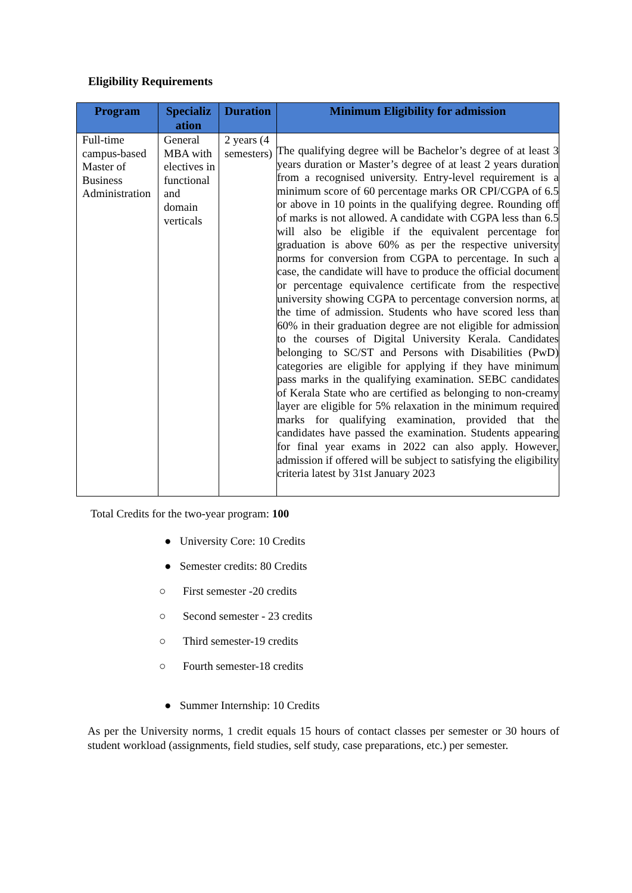Eligibility Requirements
| Program | Specializ ation | Duration | Minimum Eligibility for admission |
| --- | --- | --- | --- |
| Full-time campus-based Master of Business Administration | General MBA with electives in functional and domain verticals | 2 years (4 semesters) | The qualifying degree will be Bachelor’s degree of at least 3 years duration or Master’s degree of at least 2 years duration from a recognised university. Entry-level requirement is a minimum score of 60 percentage marks OR CPI/CGPA of 6.5 or above in 10 points in the qualifying degree. Rounding off of marks is not allowed. A candidate with CGPA less than 6.5 will also be eligible if the equivalent percentage for graduation is above 60% as per the respective university norms for conversion from CGPA to percentage. In such a case, the candidate will have to produce the official document or percentage equivalence certificate from the respective university showing CGPA to percentage conversion norms, at the time of admission. Students who have scored less than 60% in their graduation degree are not eligible for admission to the courses of Digital University Kerala. Candidates belonging to SC/ST and Persons with Disabilities (PwD) categories are eligible for applying if they have minimum pass marks in the qualifying examination. SEBC candidates of Kerala State who are certified as belonging to non-creamy layer are eligible for 5% relaxation in the minimum required marks for qualifying examination, provided that the candidates have passed the examination. Students appearing for final year exams in 2022 can also apply. However, admission if offered will be subject to satisfying the eligibility criteria latest by 31st January 2023 |
Total Credits for the two-year program: 100
● University Core: 10 Credits
● Semester credits: 80 Credits
○ First semester -20 credits
○ Second semester - 23 credits
○ Third semester-19 credits
○ Fourth semester-18 credits
● Summer Internship: 10 Credits
As per the University norms, 1 credit equals 15 hours of contact classes per semester or 30 hours of student workload (assignments, field studies, self study, case preparations, etc.) per semester.